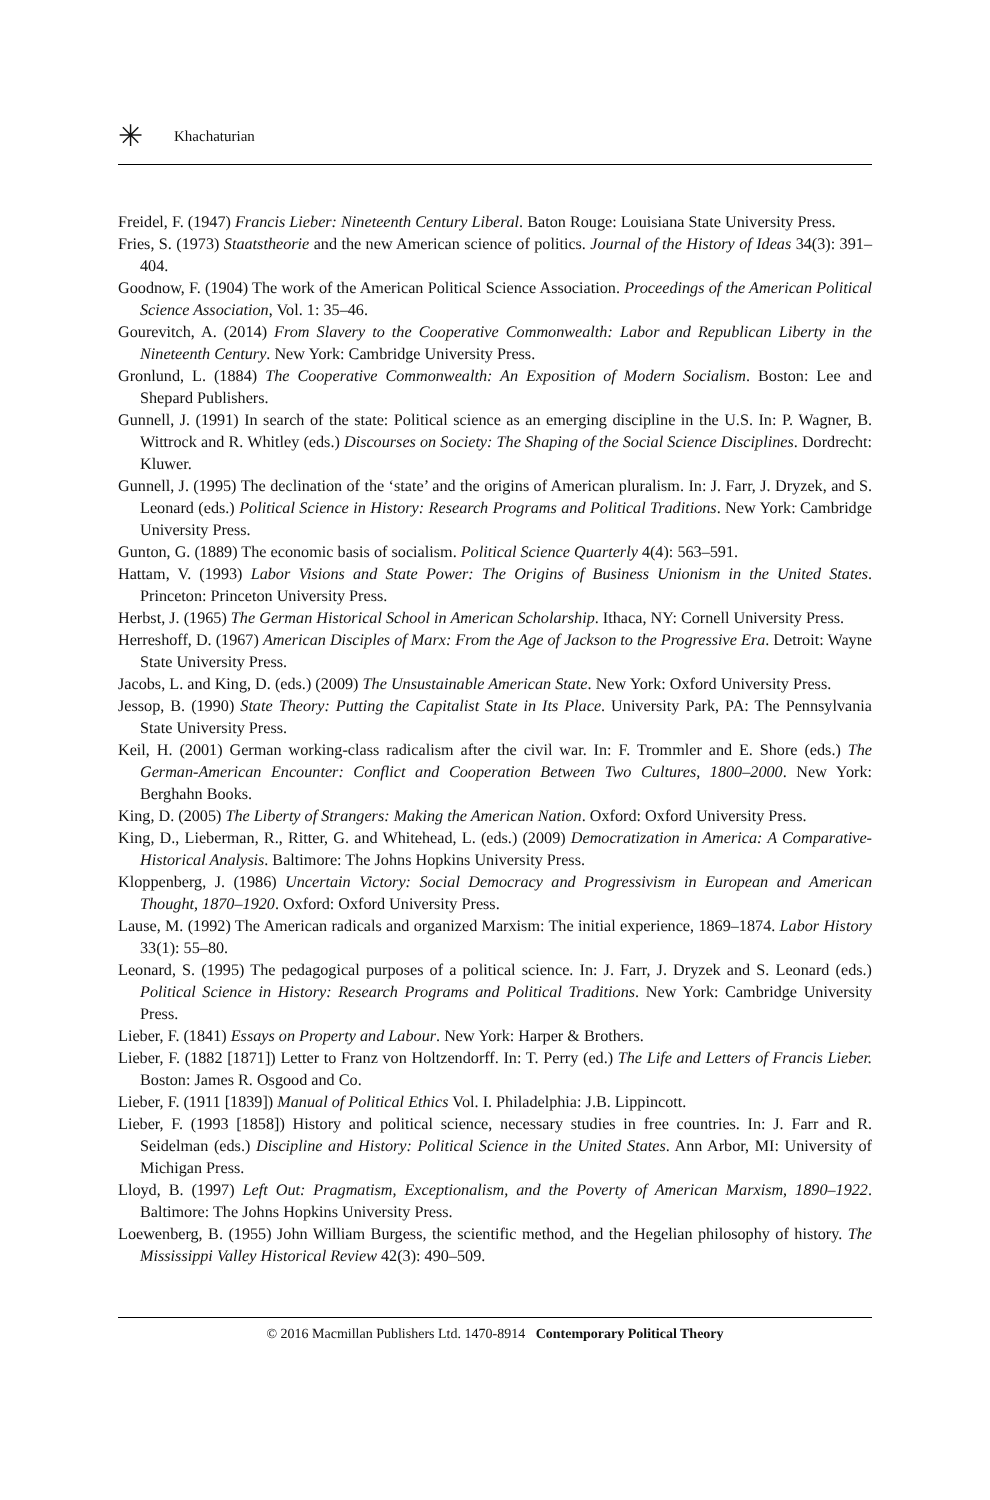✳ Khachaturian
Freidel, F. (1947) Francis Lieber: Nineteenth Century Liberal. Baton Rouge: Louisiana State University Press.
Fries, S. (1973) Staatstheorie and the new American science of politics. Journal of the History of Ideas 34(3): 391–404.
Goodnow, F. (1904) The work of the American Political Science Association. Proceedings of the American Political Science Association, Vol. 1: 35–46.
Gourevitch, A. (2014) From Slavery to the Cooperative Commonwealth: Labor and Republican Liberty in the Nineteenth Century. New York: Cambridge University Press.
Gronlund, L. (1884) The Cooperative Commonwealth: An Exposition of Modern Socialism. Boston: Lee and Shepard Publishers.
Gunnell, J. (1991) In search of the state: Political science as an emerging discipline in the U.S. In: P. Wagner, B. Wittrock and R. Whitley (eds.) Discourses on Society: The Shaping of the Social Science Disciplines. Dordrecht: Kluwer.
Gunnell, J. (1995) The declination of the ‘state’ and the origins of American pluralism. In: J. Farr, J. Dryzek, and S. Leonard (eds.) Political Science in History: Research Programs and Political Traditions. New York: Cambridge University Press.
Gunton, G. (1889) The economic basis of socialism. Political Science Quarterly 4(4): 563–591.
Hattam, V. (1993) Labor Visions and State Power: The Origins of Business Unionism in the United States. Princeton: Princeton University Press.
Herbst, J. (1965) The German Historical School in American Scholarship. Ithaca, NY: Cornell University Press.
Herreshoff, D. (1967) American Disciples of Marx: From the Age of Jackson to the Progressive Era. Detroit: Wayne State University Press.
Jacobs, L. and King, D. (eds.) (2009) The Unsustainable American State. New York: Oxford University Press.
Jessop, B. (1990) State Theory: Putting the Capitalist State in Its Place. University Park, PA: The Pennsylvania State University Press.
Keil, H. (2001) German working-class radicalism after the civil war. In: F. Trommler and E. Shore (eds.) The German-American Encounter: Conflict and Cooperation Between Two Cultures, 1800–2000. New York: Berghahn Books.
King, D. (2005) The Liberty of Strangers: Making the American Nation. Oxford: Oxford University Press.
King, D., Lieberman, R., Ritter, G. and Whitehead, L. (eds.) (2009) Democratization in America: A Comparative-Historical Analysis. Baltimore: The Johns Hopkins University Press.
Kloppenberg, J. (1986) Uncertain Victory: Social Democracy and Progressivism in European and American Thought, 1870–1920. Oxford: Oxford University Press.
Lause, M. (1992) The American radicals and organized Marxism: The initial experience, 1869–1874. Labor History 33(1): 55–80.
Leonard, S. (1995) The pedagogical purposes of a political science. In: J. Farr, J. Dryzek and S. Leonard (eds.) Political Science in History: Research Programs and Political Traditions. New York: Cambridge University Press.
Lieber, F. (1841) Essays on Property and Labour. New York: Harper & Brothers.
Lieber, F. (1882 [1871]) Letter to Franz von Holtzendorff. In: T. Perry (ed.) The Life and Letters of Francis Lieber. Boston: James R. Osgood and Co.
Lieber, F. (1911 [1839]) Manual of Political Ethics Vol. I. Philadelphia: J.B. Lippincott.
Lieber, F. (1993 [1858]) History and political science, necessary studies in free countries. In: J. Farr and R. Seidelman (eds.) Discipline and History: Political Science in the United States. Ann Arbor, MI: University of Michigan Press.
Lloyd, B. (1997) Left Out: Pragmatism, Exceptionalism, and the Poverty of American Marxism, 1890–1922. Baltimore: The Johns Hopkins University Press.
Loewenberg, B. (1955) John William Burgess, the scientific method, and the Hegelian philosophy of history. The Mississippi Valley Historical Review 42(3): 490–509.
© 2016 Macmillan Publishers Ltd. 1470-8914 Contemporary Political Theory